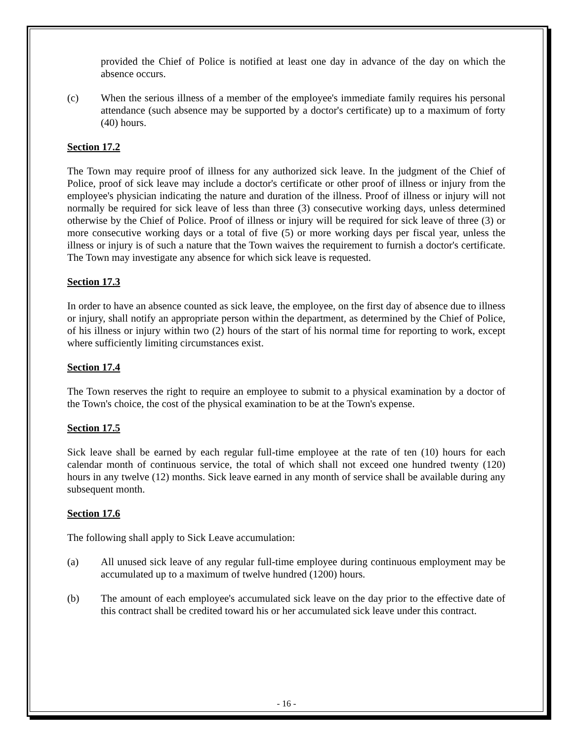provided the Chief of Police is notified at least one day in advance of the day on which the absence occurs.
(c) When the serious illness of a member of the employee's immediate family requires his personal attendance (such absence may be supported by a doctor's certificate) up to a maximum of forty (40) hours.
Section 17.2
The Town may require proof of illness for any authorized sick leave. In the judgment of the Chief of Police, proof of sick leave may include a doctor's certificate or other proof of illness or injury from the employee's physician indicating the nature and duration of the illness. Proof of illness or injury will not normally be required for sick leave of less than three (3) consecutive working days, unless determined otherwise by the Chief of Police. Proof of illness or injury will be required for sick leave of three (3) or more consecutive working days or a total of five (5) or more working days per fiscal year, unless the illness or injury is of such a nature that the Town waives the requirement to furnish a doctor's certificate. The Town may investigate any absence for which sick leave is requested.
Section 17.3
In order to have an absence counted as sick leave, the employee, on the first day of absence due to illness or injury, shall notify an appropriate person within the department, as determined by the Chief of Police, of his illness or injury within two (2) hours of the start of his normal time for reporting to work, except where sufficiently limiting circumstances exist.
Section 17.4
The Town reserves the right to require an employee to submit to a physical examination by a doctor of the Town's choice, the cost of the physical examination to be at the Town's expense.
Section 17.5
Sick leave shall be earned by each regular full-time employee at the rate of ten (10) hours for each calendar month of continuous service, the total of which shall not exceed one hundred twenty (120) hours in any twelve (12) months. Sick leave earned in any month of service shall be available during any subsequent month.
Section 17.6
The following shall apply to Sick Leave accumulation:
(a) All unused sick leave of any regular full-time employee during continuous employment may be accumulated up to a maximum of twelve hundred (1200) hours.
(b) The amount of each employee's accumulated sick leave on the day prior to the effective date of this contract shall be credited toward his or her accumulated sick leave under this contract.
- 16 -